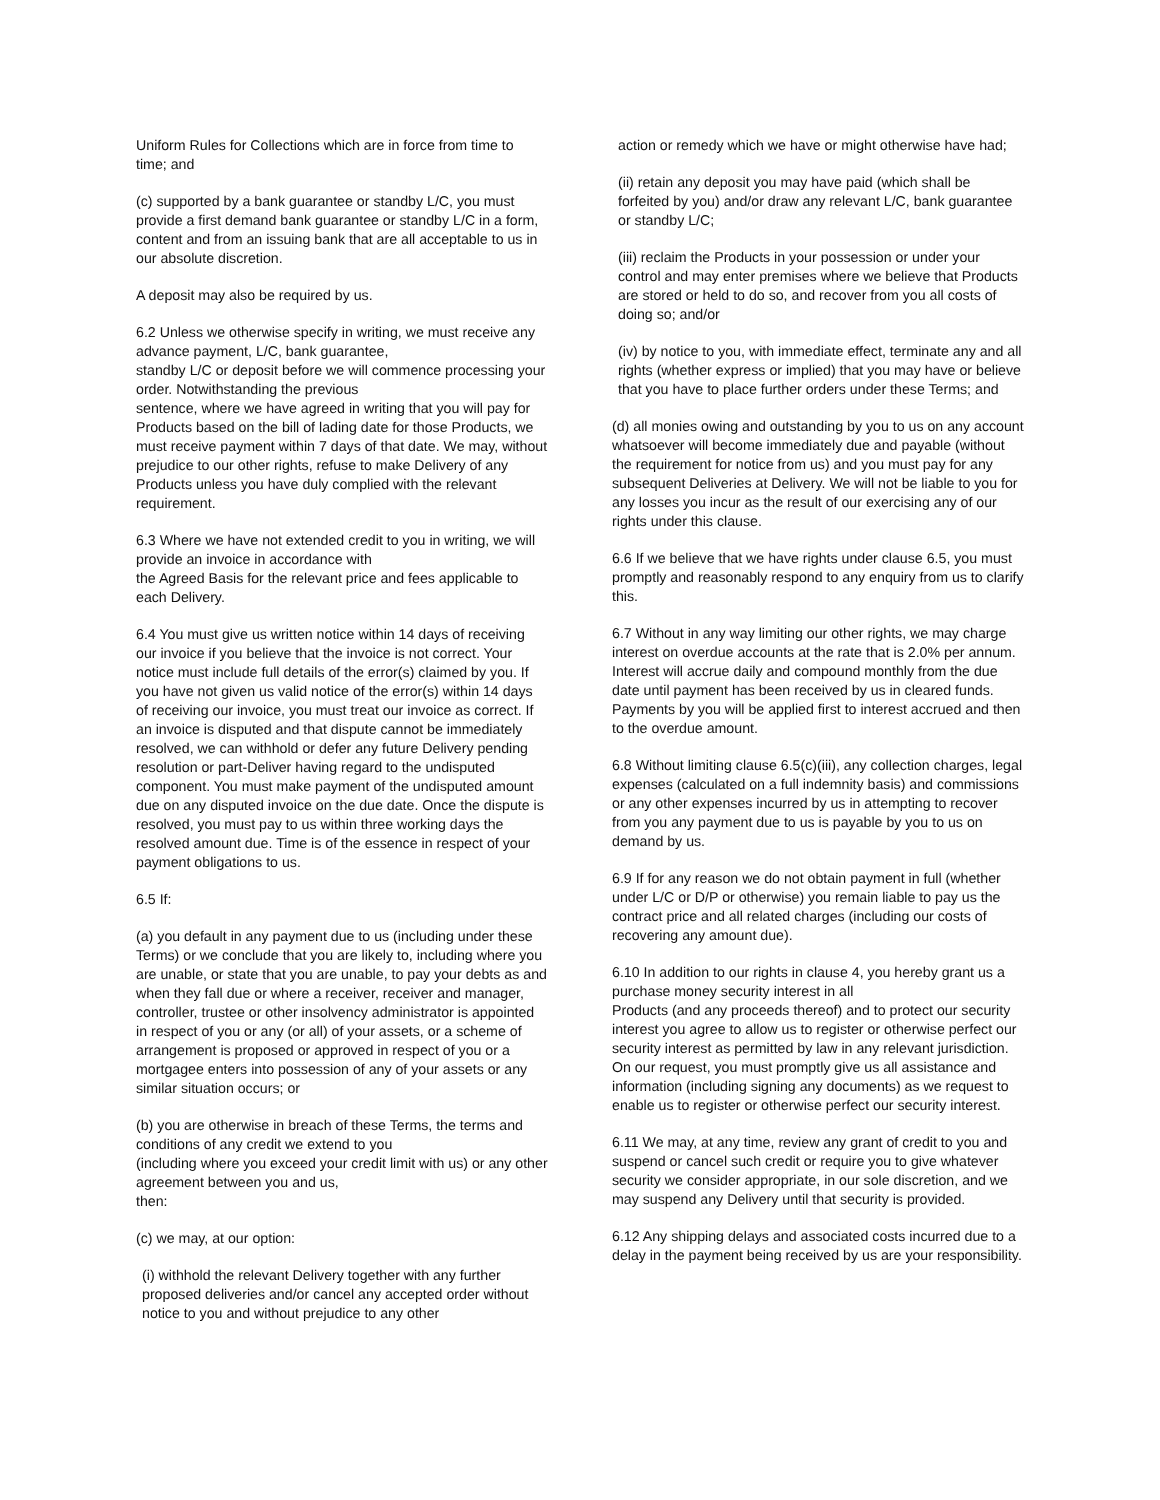Uniform Rules for Collections which are in force from time to time; and
(c) supported by a bank guarantee or standby L/C, you must provide a first demand bank guarantee or standby L/C in a form, content and from an issuing bank that are all acceptable to us in our absolute discretion.
A deposit may also be required by us.
6.2 Unless we otherwise specify in writing, we must receive any advance payment, L/C, bank guarantee,
standby L/C or deposit before we will commence processing your order. Notwithstanding the previous
sentence, where we have agreed in writing that you will pay for Products based on the bill of lading date for those Products, we must receive payment within 7 days of that date. We may, without prejudice to our other rights, refuse to make Delivery of any Products unless you have duly complied with the relevant requirement.
6.3 Where we have not extended credit to you in writing, we will provide an invoice in accordance with
the Agreed Basis for the relevant price and fees applicable to each Delivery.
6.4 You must give us written notice within 14 days of receiving our invoice if you believe that the invoice is not correct. Your notice must include full details of the error(s) claimed by you. If you have not given us valid notice of the error(s) within 14 days of receiving our invoice, you must treat our invoice as correct. If an invoice is disputed and that dispute cannot be immediately resolved, we can withhold or defer any future Delivery pending resolution or part-Deliver having regard to the undisputed component. You must make payment of the undisputed amount due on any disputed invoice on the due date. Once the dispute is resolved, you must pay to us within three working days the resolved amount due. Time is of the essence in respect of your payment obligations to us.
6.5 If:
(a) you default in any payment due to us (including under these Terms) or we conclude that you are likely to, including where you are unable, or state that you are unable, to pay your debts as and when they fall due or where a receiver, receiver and manager, controller, trustee or other insolvency administrator is appointed in respect of you or any (or all) of your assets, or a scheme of arrangement is proposed or approved in respect of you or a mortgagee enters into possession of any of your assets or any similar situation occurs; or
(b) you are otherwise in breach of these Terms, the terms and conditions of any credit we extend to you
(including where you exceed your credit limit with us) or any other agreement between you and us,
then:
(c) we may, at our option:
(i) withhold the relevant Delivery together with any further proposed deliveries and/or cancel any accepted order without notice to you and without prejudice to any other
action or remedy which we have or might otherwise have had;
(ii) retain any deposit you may have paid (which shall be forfeited by you) and/or draw any relevant L/C, bank guarantee or standby L/C;
(iii) reclaim the Products in your possession or under your control and may enter premises where we believe that Products are stored or held to do so, and recover from you all costs of doing so; and/or
(iv) by notice to you, with immediate effect, terminate any and all rights (whether express or implied) that you may have or believe that you have to place further orders under these Terms; and
(d) all monies owing and outstanding by you to us on any account whatsoever will become immediately due and payable (without the requirement for notice from us) and you must pay for any subsequent Deliveries at Delivery. We will not be liable to you for any losses you incur as the result of our exercising any of our rights under this clause.
6.6 If we believe that we have rights under clause 6.5, you must promptly and reasonably respond to any enquiry from us to clarify this.
6.7 Without in any way limiting our other rights, we may charge interest on overdue accounts at the rate that is 2.0% per annum. Interest will accrue daily and compound monthly from the due date until payment has been received by us in cleared funds. Payments by you will be applied first to interest accrued and then to the overdue amount.
6.8 Without limiting clause 6.5(c)(iii), any collection charges, legal expenses (calculated on a full indemnity basis) and commissions or any other expenses incurred by us in attempting to recover from you any payment due to us is payable by you to us on demand by us.
6.9 If for any reason we do not obtain payment in full (whether under L/C or D/P or otherwise) you remain liable to pay us the contract price and all related charges (including our costs of recovering any amount due).
6.10 In addition to our rights in clause 4, you hereby grant us a purchase money security interest in all
Products (and any proceeds thereof) and to protect our security interest you agree to allow us to register or otherwise perfect our security interest as permitted by law in any relevant jurisdiction. On our request, you must promptly give us all assistance and information (including signing any documents) as we request to enable us to register or otherwise perfect our security interest.
6.11 We may, at any time, review any grant of credit to you and suspend or cancel such credit or require you to give whatever security we consider appropriate, in our sole discretion, and we may suspend any Delivery until that security is provided.
6.12 Any shipping delays and associated costs incurred due to a delay in the payment being received by us are your responsibility.